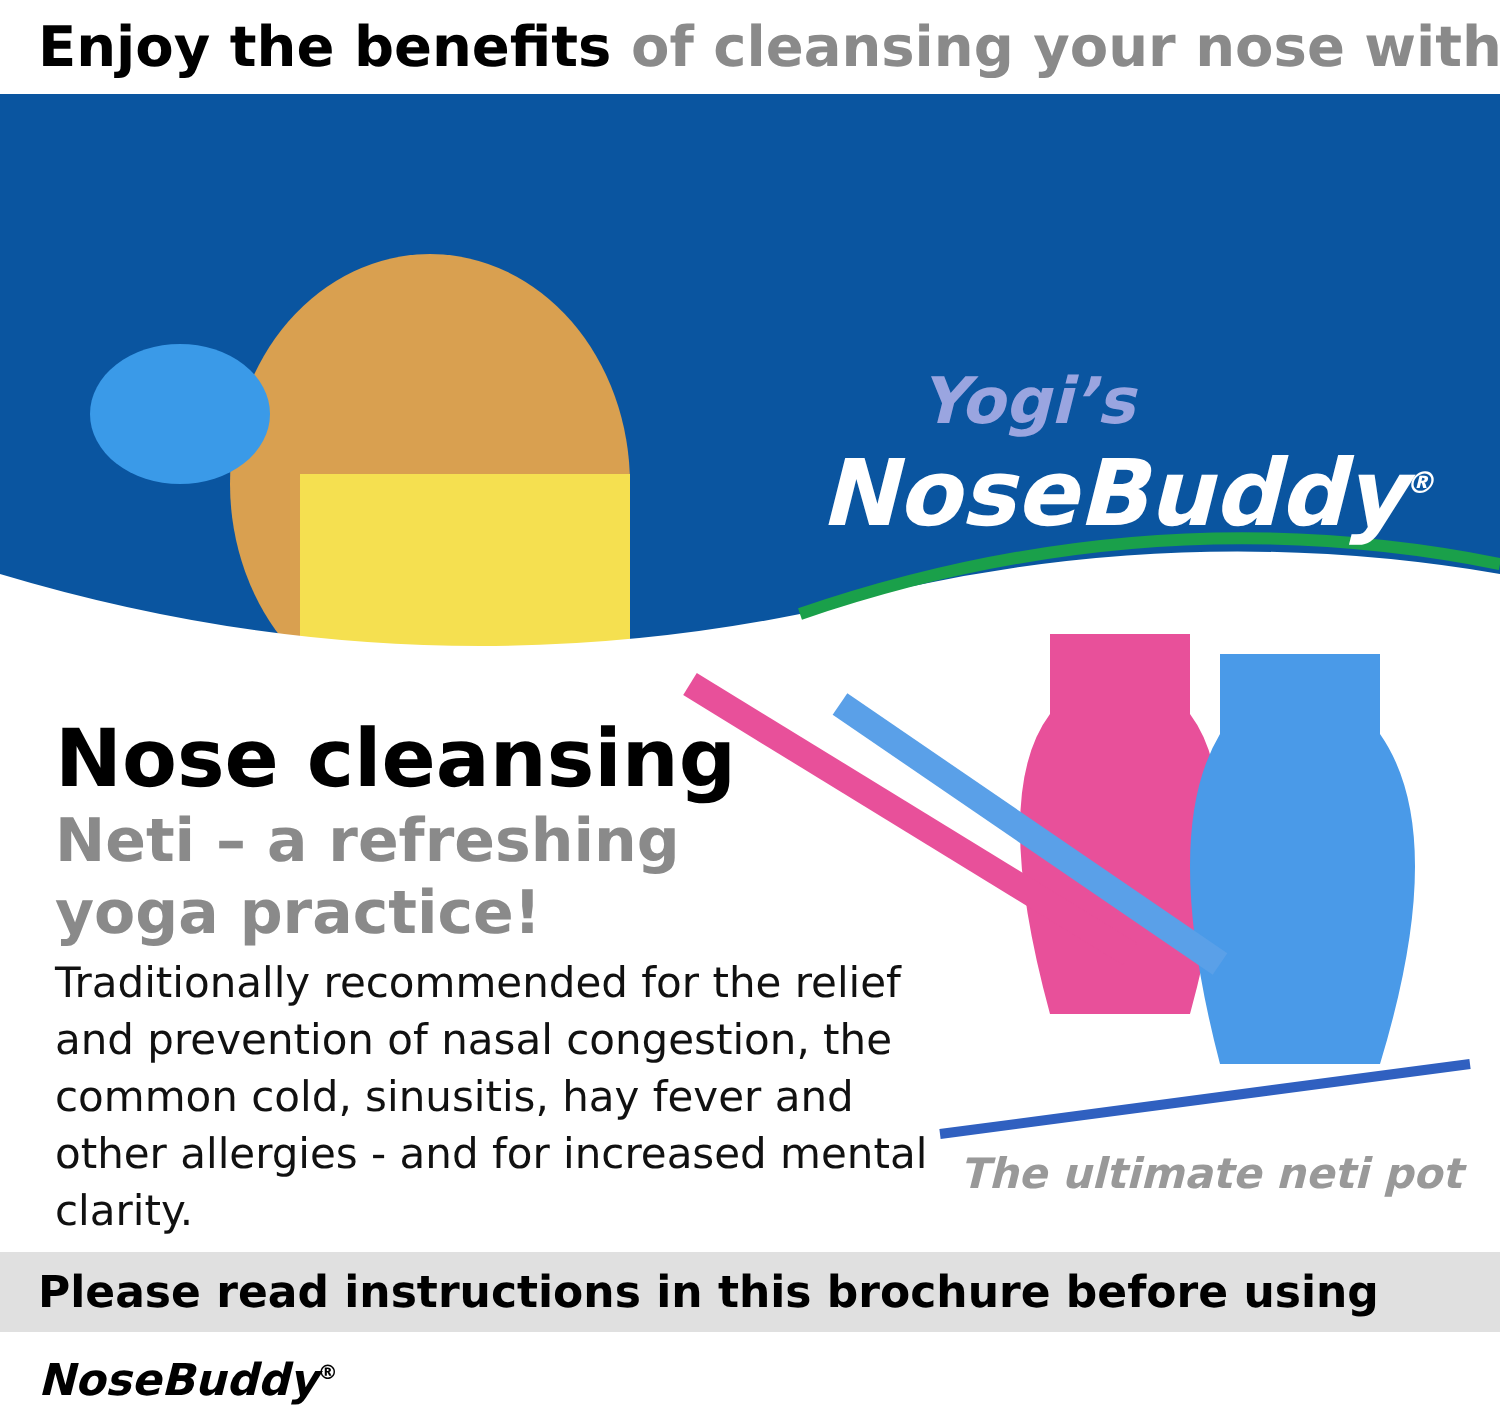Enjoy the benefits of cleansing your nose with
Yogi’s
NoseBuddy<sup>®</sup>
Nose cleansing
Neti – a refreshing
yoga practice!
Traditionally recommended for the relief and prevention of nasal congestion, the common cold, sinusitis, hay fever and other allergies - and for increased mental clarity.
The ultimate neti pot
Please read instructions in this brochure before using NoseBuddy<sup>®</sup>